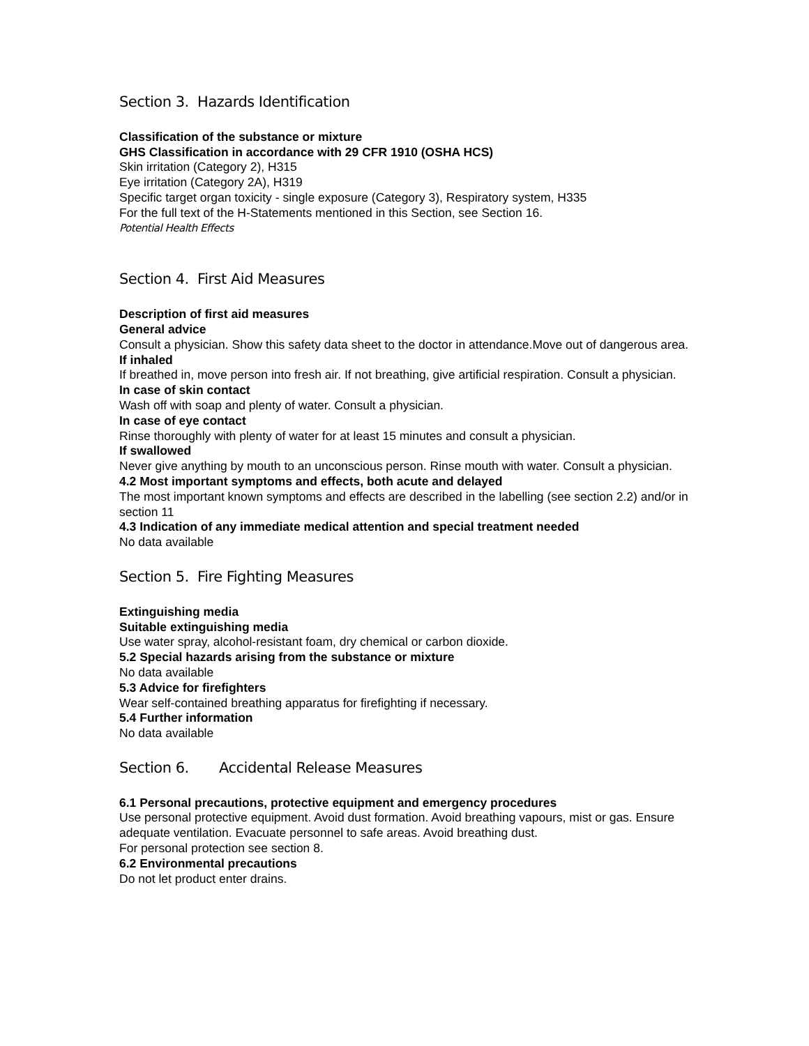Section 3. Hazards Identification
Classification of the substance or mixture
GHS Classification in accordance with 29 CFR 1910 (OSHA HCS)
Skin irritation (Category 2), H315
Eye irritation (Category 2A), H319
Specific target organ toxicity - single exposure (Category 3), Respiratory system, H335
For the full text of the H-Statements mentioned in this Section, see Section 16.
Potential Health Effects
Section 4. First Aid Measures
Description of first aid measures
General advice
Consult a physician. Show this safety data sheet to the doctor in attendance.Move out of dangerous area.
If inhaled
If breathed in, move person into fresh air. If not breathing, give artificial respiration. Consult a physician.
In case of skin contact
Wash off with soap and plenty of water. Consult a physician.
In case of eye contact
Rinse thoroughly with plenty of water for at least 15 minutes and consult a physician.
If swallowed
Never give anything by mouth to an unconscious person. Rinse mouth with water. Consult a physician.
4.2 Most important symptoms and effects, both acute and delayed
The most important known symptoms and effects are described in the labelling (see section 2.2) and/or in section 11
4.3 Indication of any immediate medical attention and special treatment needed
No data available
Section 5. Fire Fighting Measures
Extinguishing media
Suitable extinguishing media
Use water spray, alcohol-resistant foam, dry chemical or carbon dioxide.
5.2 Special hazards arising from the substance or mixture
No data available
5.3 Advice for firefighters
Wear self-contained breathing apparatus for firefighting if necessary.
5.4 Further information
No data available
Section 6. Accidental Release Measures
6.1 Personal precautions, protective equipment and emergency procedures
Use personal protective equipment. Avoid dust formation. Avoid breathing vapours, mist or gas. Ensure adequate ventilation. Evacuate personnel to safe areas. Avoid breathing dust.
For personal protection see section 8.
6.2 Environmental precautions
Do not let product enter drains.